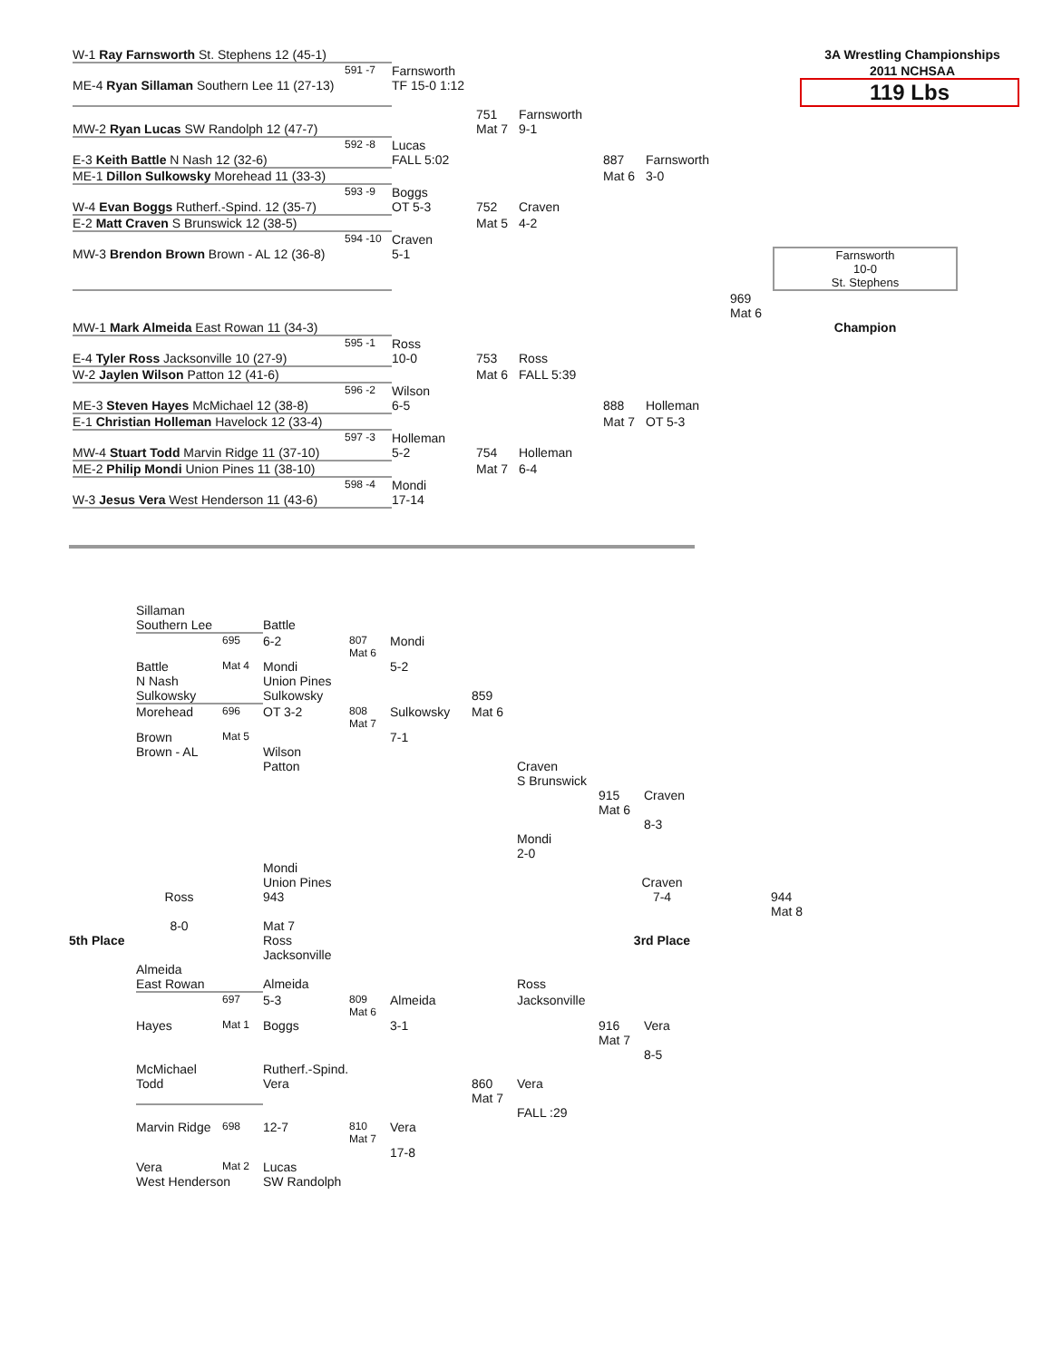W-1 Ray Farnsworth St. Stephens 12 (45-1)
3A Wrestling Championships
591 -7
Farnsworth
2011 NCHSAA
ME-4 Ryan Sillaman Southern Lee 11 (27-13)
TF 15-0 1:12
119 Lbs
751
Farnsworth
MW-2 Ryan Lucas SW Randolph 12 (47-7)
Mat 7
9-1
592 -8
Lucas
E-3 Keith Battle N Nash 12 (32-6)
FALL 5:02
887
Farnsworth
ME-1 Dillon Sulkowsky Morehead 11 (33-3)
Mat 6
3-0
593 -9
Boggs
W-4 Evan Boggs Rutherf.-Spind. 12 (35-7)
OT 5-3
752
Craven
E-2 Matt Craven S Brunswick 12 (38-5)
Mat 5
4-2
594 -10
Craven
MW-3 Brendon Brown Brown - AL 12 (36-8)
5-1
Farnsworth
10-0
St. Stephens
969
Mat 6
MW-1 Mark Almeida East Rowan 11 (34-3)
Champion
595 -1
Ross
E-4 Tyler Ross Jacksonville 10 (27-9)
10-0
753
Ross
W-2 Jaylen Wilson Patton 12 (41-6)
Mat 6
FALL 5:39
596 -2
Wilson
ME-3 Steven Hayes McMichael 12 (38-8)
6-5
888
Holleman
E-1 Christian Holleman Havelock 12 (33-4)
Mat 7
OT 5-3
597 -3
Holleman
MW-4 Stuart Todd Marvin Ridge 11 (37-10)
5-2
754
Holleman
ME-2 Philip Mondi Union Pines 11 (38-10)
Mat 7
6-4
598 -4
Mondi
W-3 Jesus Vera West Henderson 11 (43-6)
17-14
Sillaman
Southern Lee
Battle
695
6-2
807
Mat 6
Mondi
Battle
Mat 4
Mondi
5-2
N Nash
Union Pines
Sulkowsky
Sulkowsky
859
Morehead
696
OT 3-2
808
Mat 7
Sulkowsky
Mat 6
Brown
Mat 5
7-1
Brown - AL
Wilson
Patton
Craven
S Brunswick
915
Mat 6
Craven
8-3
Mondi
2-0
Mondi
Union Pines
Craven
Ross
943
7-4
944
Mat 8
8-0
Mat 7
5th Place
Ross
3rd Place
Jacksonville
Almeida
East Rowan
Almeida
Ross
697
5-3
809
Mat 6
Almeida
Jacksonville
Hayes
Mat 1
Boggs
3-1
916
Mat 7
Vera
8-5
McMichael
Rutherf.-Spind.
Todd
Vera
860
Mat 7
Vera
FALL :29
Marvin Ridge
698
12-7
810
Mat 7
Vera
17-8
Vera
Mat 2
Lucas
West Henderson
SW Randolph